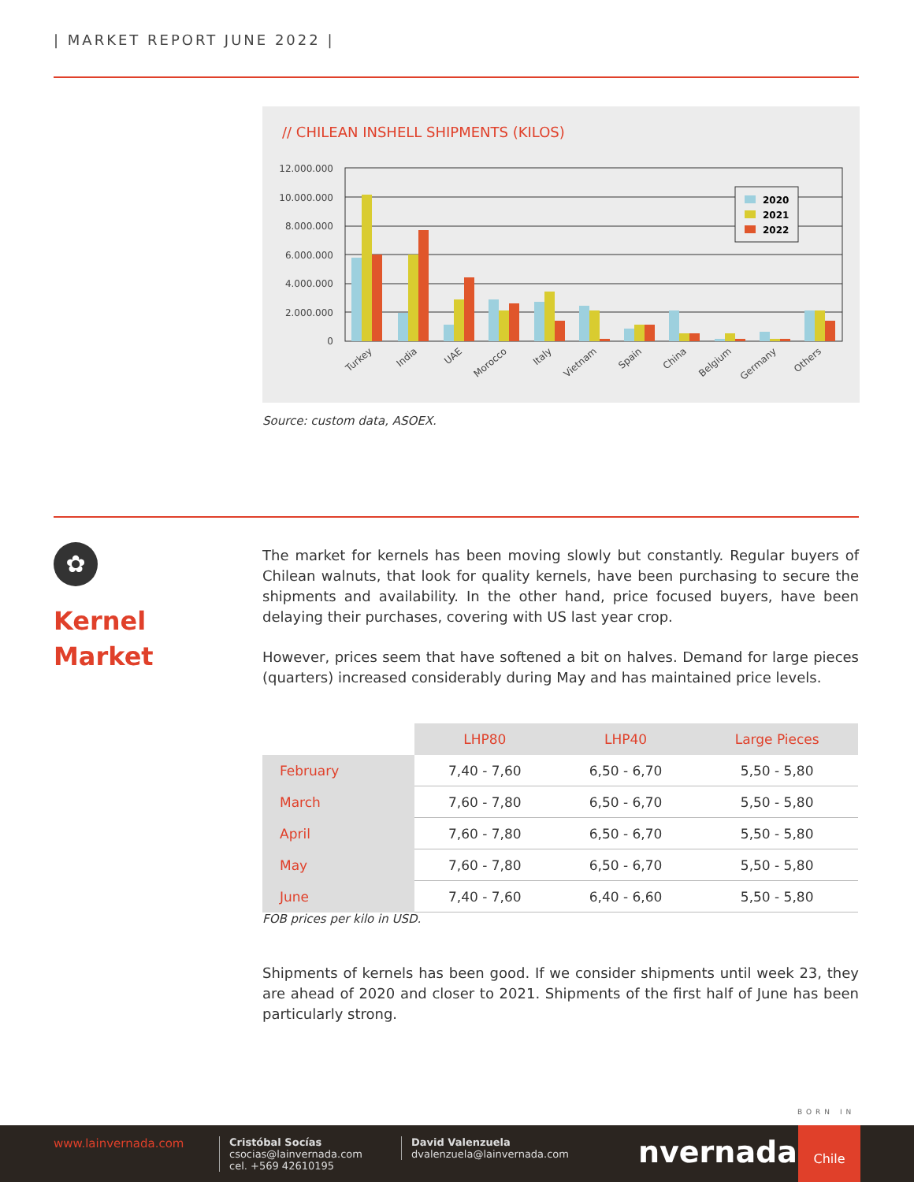| MARKET REPORT JUNE 2022 |
// CHILEAN INSHELL SHIPMENTS (KILOS)
12.000.000
10.000.000
8.000.000
6.000.000
4.000.000
2.000.000
0
2020
2021
2022
Turkey
India
UAE
Morocco
Italy
Vietnam
Spain
China
Belgium
Germany
Others
Source: custom data, ASOEX.
✿
Kernel
Market
The market for kernels has been moving slowly but constantly. Regular buyers of Chilean walnuts, that look for quality kernels, have been purchasing to secure the shipments and availability. In the other hand, price focused buyers, have been delaying their purchases, covering with US last year crop.
However, prices seem that have softened a bit on halves. Demand for large pieces (quarters) increased considerably during May and has maintained price levels.
| | LHP80 | LHP40 | Large Pieces |
| --- | --- | --- | --- |
| February | 7,40 - 7,60 | 6,50 - 6,70 | 5,50 - 5,80 |
| March | 7,60 - 7,80 | 6,50 - 6,70 | 5,50 - 5,80 |
| April | 7,60 - 7,80 | 6,50 - 6,70 | 5,50 - 5,80 |
| May | 7,60 - 7,80 | 6,50 - 6,70 | 5,50 - 5,80 |
| June | 7,40 - 7,60 | 6,40 - 6,60 | 5,50 - 5,80 |
FOB prices per kilo in USD.
Shipments of kernels has been good. If we consider shipments until week 23, they are ahead of 2020 and closer to 2021. Shipments of the first half of June has been particularly strong.
BORN IN
www.lainvernada.com
Cristóbal Socías
csocias@lainvernada.com
cel. +569 42610195
David Valenzuela
dvalenzuela@lainvernada.com
nvernada
Chile